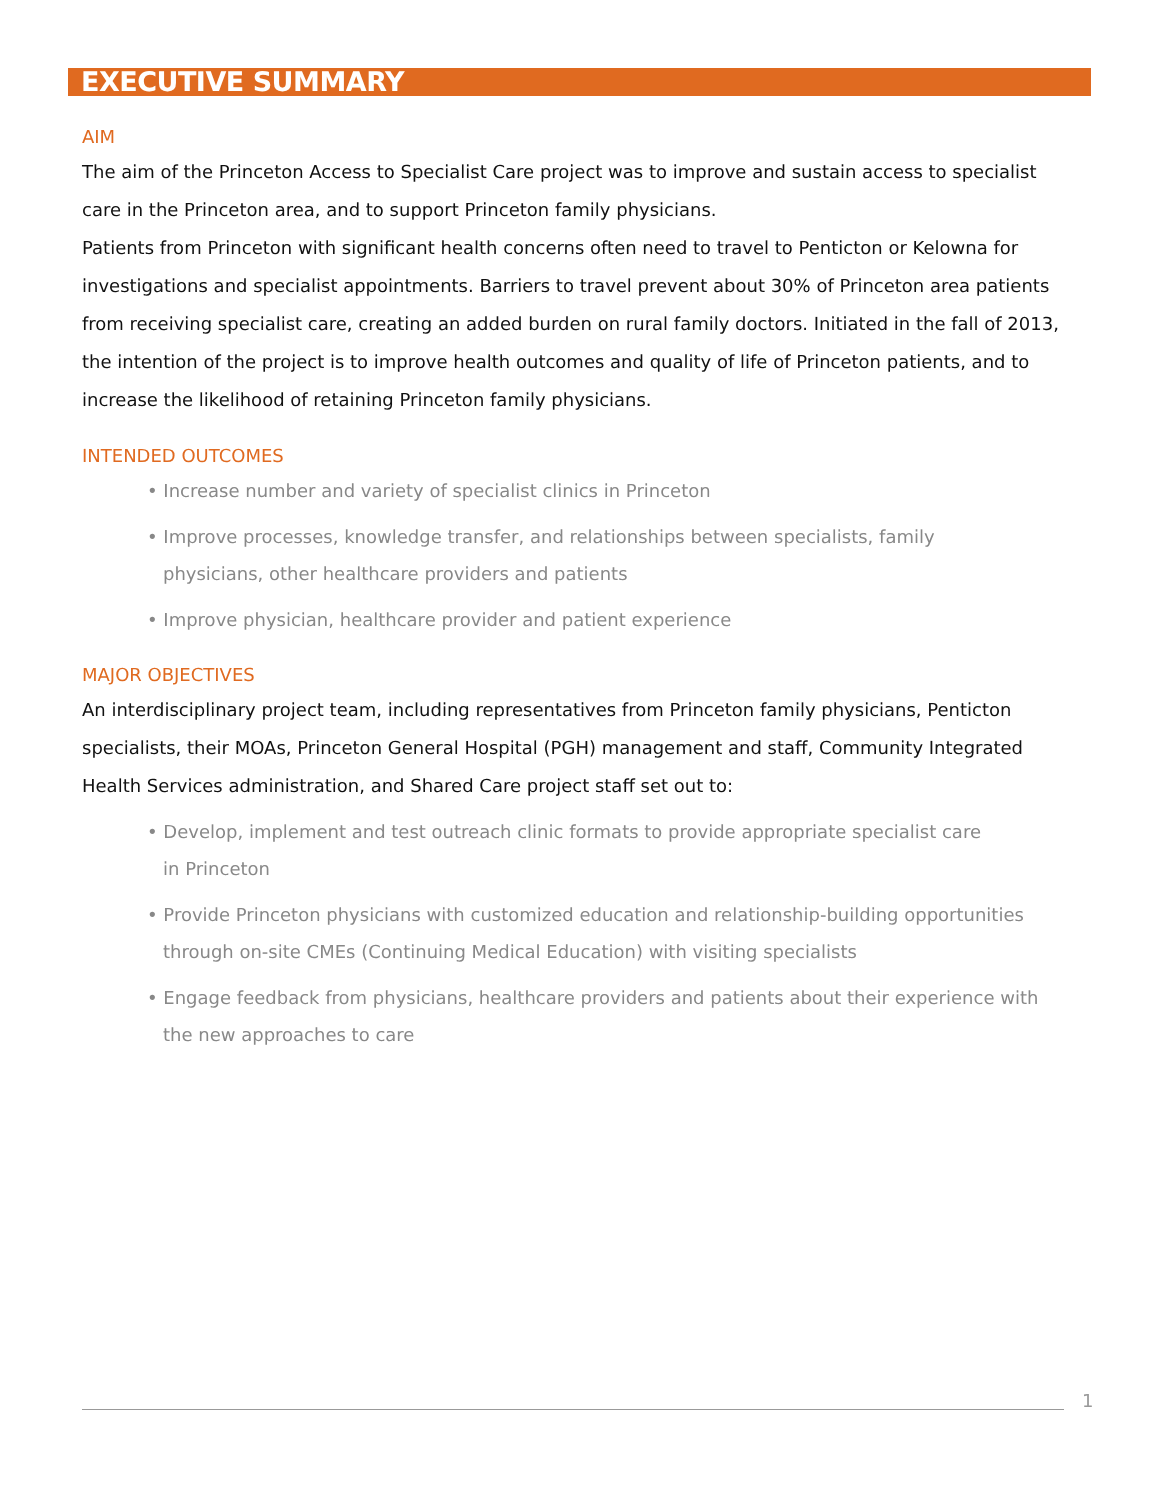EXECUTIVE SUMMARY
AIM
The aim of the Princeton Access to Specialist Care project was to improve and sustain access to specialist care in the Princeton area, and to support Princeton family physicians.
Patients from Princeton with significant health concerns often need to travel to Penticton or Kelowna for investigations and specialist appointments. Barriers to travel prevent about 30% of Princeton area patients from receiving specialist care, creating an added burden on rural family doctors. Initiated in the fall of 2013, the intention of the project is to improve health outcomes and quality of life of Princeton patients, and to increase the likelihood of retaining Princeton family physicians.
INTENDED OUTCOMES
• Increase number and variety of specialist clinics in Princeton
• Improve processes, knowledge transfer, and relationships between specialists, family
physicians, other healthcare providers and patients
• Improve physician, healthcare provider and patient experience
MAJOR OBJECTIVES
An interdisciplinary project team, including representatives from Princeton family physicians, Penticton specialists, their MOAs, Princeton General Hospital (PGH) management and staff, Community Integrated Health Services administration, and Shared Care project staff set out to:
• Develop, implement and test outreach clinic formats to provide appropriate specialist care
in Princeton
• Provide Princeton physicians with customized education and relationship-building opportunities
through on-site CMEs (Continuing Medical Education) with visiting specialists
• Engage feedback from physicians, healthcare providers and patients about their experience with
the new approaches to care
1